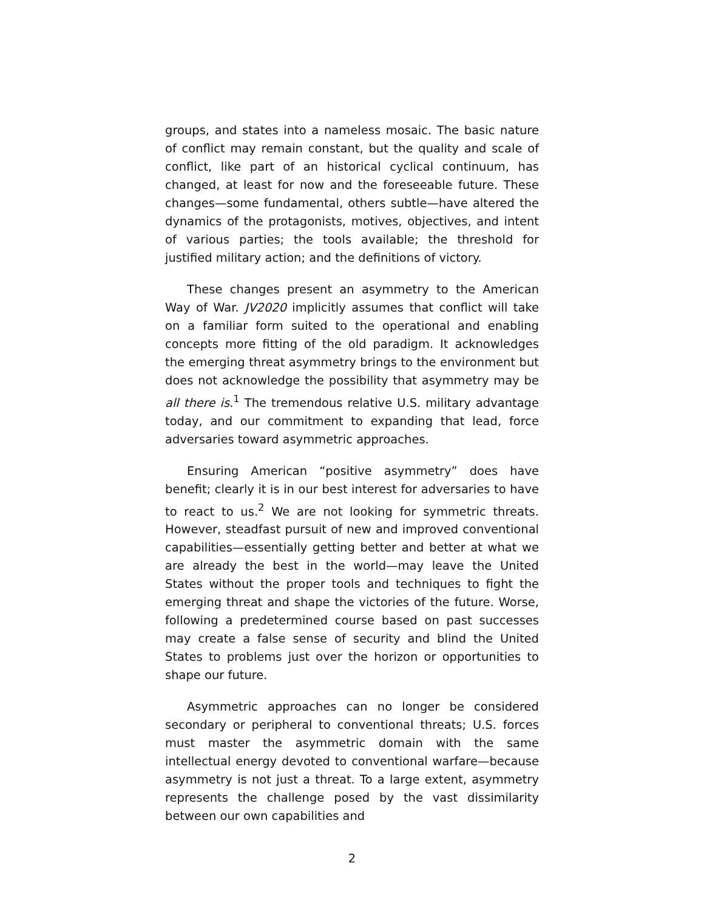groups, and states into a nameless mosaic. The basic nature of conflict may remain constant, but the quality and scale of conflict, like part of an historical cyclical continuum, has changed, at least for now and the foreseeable future. These changes—some fundamental, others subtle—have altered the dynamics of the protagonists, motives, objectives, and intent of various parties; the tools available; the threshold for justified military action; and the definitions of victory.
These changes present an asymmetry to the American Way of War. JV2020 implicitly assumes that conflict will take on a familiar form suited to the operational and enabling concepts more fitting of the old paradigm. It acknowledges the emerging threat asymmetry brings to the environment but does not acknowledge the possibility that asymmetry may be all there is.<sup>1</sup> The tremendous relative U.S. military advantage today, and our commitment to expanding that lead, force adversaries toward asymmetric approaches.
Ensuring American “positive asymmetry” does have benefit; clearly it is in our best interest for adversaries to have to react to us.<sup>2</sup> We are not looking for symmetric threats. However, steadfast pursuit of new and improved conventional capabilities—essentially getting better and better at what we are already the best in the world—may leave the United States without the proper tools and techniques to fight the emerging threat and shape the victories of the future. Worse, following a predetermined course based on past successes may create a false sense of security and blind the United States to problems just over the horizon or opportunities to shape our future.
Asymmetric approaches can no longer be considered secondary or peripheral to conventional threats; U.S. forces must master the asymmetric domain with the same intellectual energy devoted to conventional warfare—because asymmetry is not just a threat. To a large extent, asymmetry represents the challenge posed by the vast dissimilarity between our own capabilities and
2